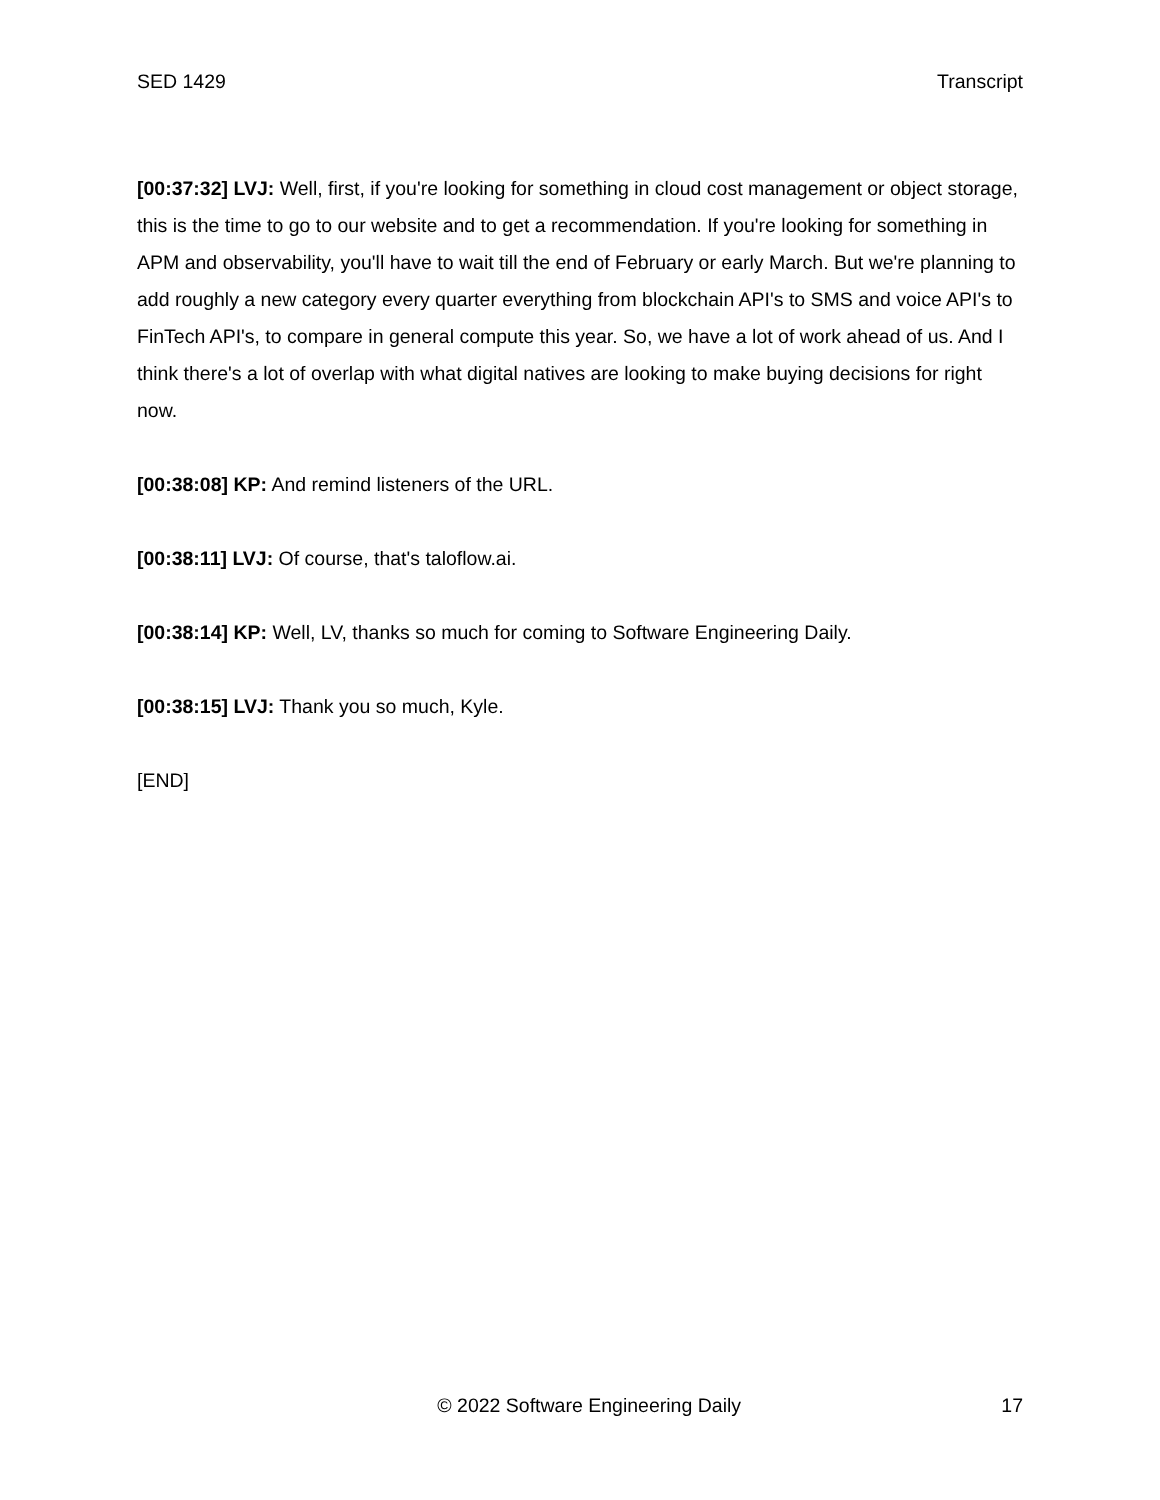SED 1429 Transcript
[00:37:32] LVJ: Well, first, if you're looking for something in cloud cost management or object storage, this is the time to go to our website and to get a recommendation. If you're looking for something in APM and observability, you'll have to wait till the end of February or early March. But we're planning to add roughly a new category every quarter everything from blockchain API's to SMS and voice API's to FinTech API's, to compare in general compute this year. So, we have a lot of work ahead of us. And I think there's a lot of overlap with what digital natives are looking to make buying decisions for right now.
[00:38:08] KP: And remind listeners of the URL.
[00:38:11] LVJ: Of course, that's taloflow.ai.
[00:38:14] KP: Well, LV, thanks so much for coming to Software Engineering Daily.
[00:38:15] LVJ: Thank you so much, Kyle.
[END]
© 2022 Software Engineering Daily 17